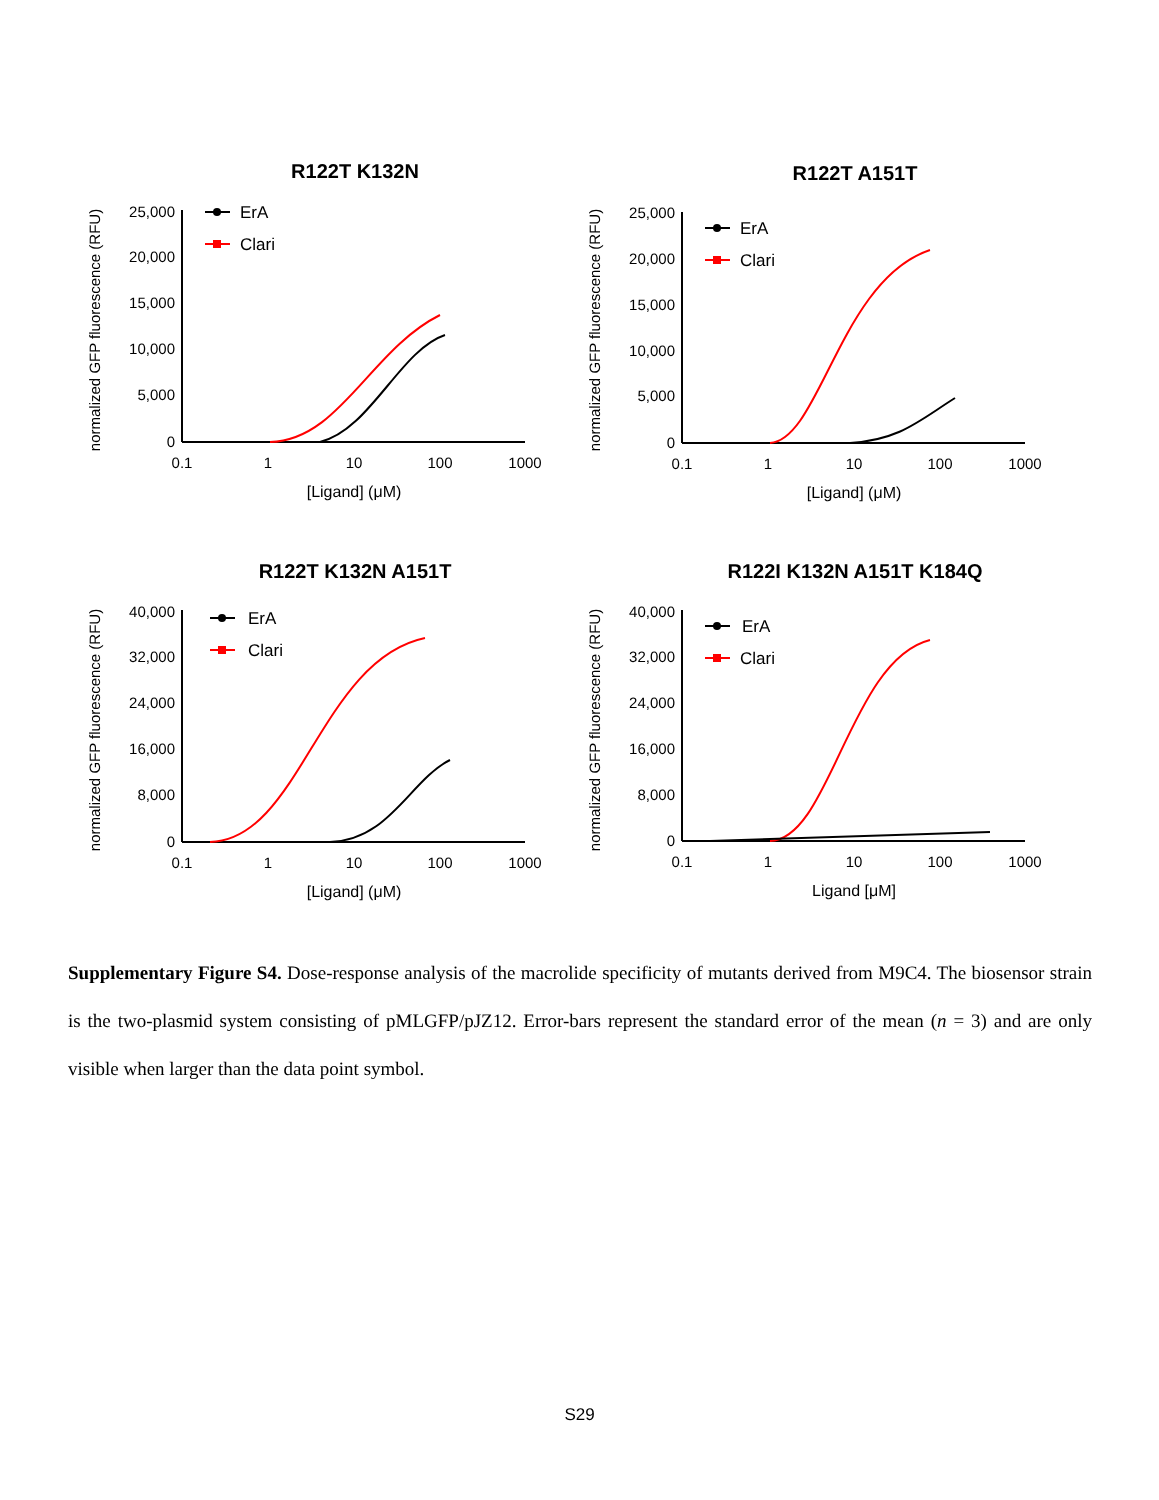R122T K132N
normalized GFP fluorescence (RFU)
25,000
20,000
15,000
10,000
5,000
0
0.1
1
10
100
1000
[Ligand] (μM)
ErA
Clari
R122T A151T
normalized GFP fluorescence (RFU)
25,000
20,000
15,000
10,000
5,000
0
0.1
1
10
100
1000
[Ligand] (μM)
ErA
Clari
R122T K132N A151T
normalized GFP fluorescence (RFU)
40,000
32,000
24,000
16,000
8,000
0
0.1
1
10
100
1000
[Ligand] (μM)
ErA
Clari
R122I K132N A151T K184Q
normalized GFP fluorescence (RFU)
40,000
32,000
24,000
16,000
8,000
0
0.1
1
10
100
1000
Ligand [μM]
ErA
Clari
Supplementary Figure S4. Dose-response analysis of the macrolide specificity of mutants derived from M9C4. The biosensor strain is the two-plasmid system consisting of pMLGFP/pJZ12. Error-bars represent the standard error of the mean (n = 3) and are only visible when larger than the data point symbol.
S29